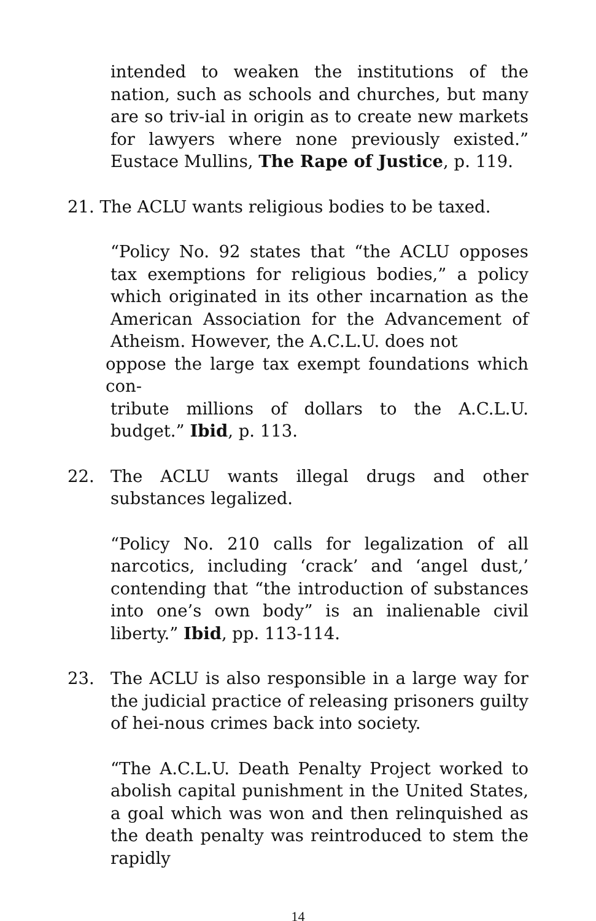intended to weaken the institutions of the nation, such as schools and churches, but many are so triv-ial in origin as to create new markets for lawyers where none previously existed.” Eustace Mullins, The Rape of Justice, p. 119.
21. The ACLU wants religious bodies to be taxed.
“Policy No. 92 states that “the ACLU opposes tax exemptions for religious bodies,” a policy which originated in its other incarnation as the American Association for the Advancement of Atheism. However, the A.C.L.U. does not
oppose the large tax exempt foundations which con-
tribute millions of dollars to the A.C.L.U. budget.” Ibid, p. 113.
22. The ACLU wants illegal drugs and other substances legalized.
“Policy No. 210 calls for legalization of all narcotics, including ‘crack’ and ‘angel dust,’ contending that “the introduction of substances into one’s own body” is an inalienable civil liberty.” Ibid, pp. 113-114.
23. The ACLU is also responsible in a large way for the judicial practice of releasing prisoners guilty of hei-nous crimes back into society.
“The A.C.L.U. Death Penalty Project worked to abolish capital punishment in the United States, a goal which was won and then relinquished as the death penalty was reintroduced to stem the rapidly
14